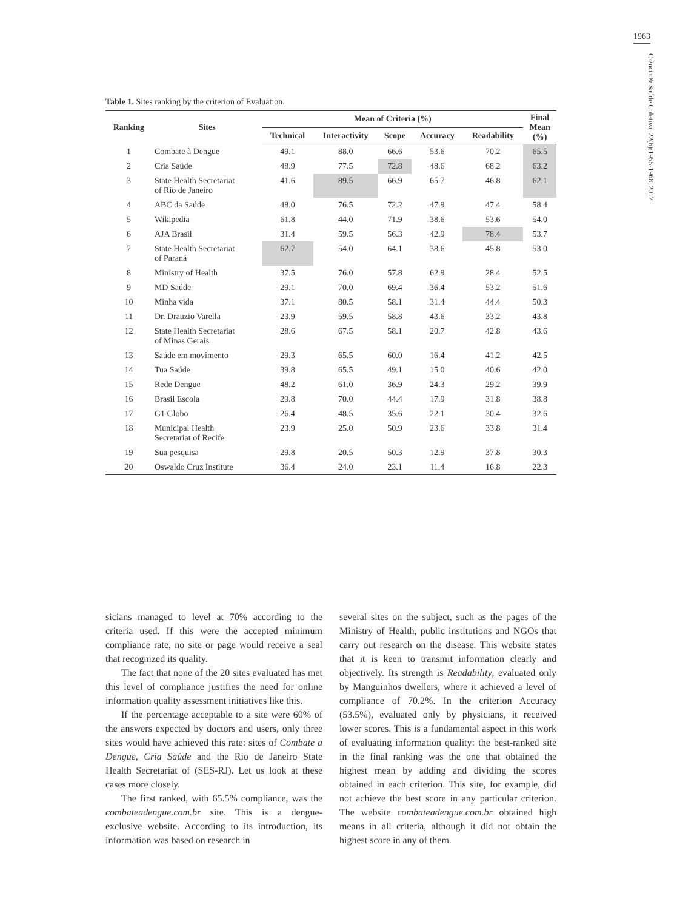1963
Ciência & Saúde Coletiva, 22(6):1955-1968, 2017
Table 1. Sites ranking by the criterion of Evaluation.
| Ranking | Sites | Mean of Criteria (%) | | | | | Final Mean (%) |
| --- | --- | --- | --- | --- | --- | --- | --- |
| | | Technical | Interactivity | Scope | Accuracy | Readability | |
| 1 | Combate à Dengue | 49.1 | 88.0 | 66.6 | 53.6 | 70.2 | 65.5 |
| 2 | Cria Saúde | 48.9 | 77.5 | 72.8 | 48.6 | 68.2 | 63.2 |
| 3 | State Health Secretariat of Rio de Janeiro | 41.6 | 89.5 | 66.9 | 65.7 | 46.8 | 62.1 |
| 4 | ABC da Saúde | 48.0 | 76.5 | 72.2 | 47.9 | 47.4 | 58.4 |
| 5 | Wikipedia | 61.8 | 44.0 | 71.9 | 38.6 | 53.6 | 54.0 |
| 6 | AJA Brasil | 31.4 | 59.5 | 56.3 | 42.9 | 78.4 | 53.7 |
| 7 | State Health Secretariat of Paraná | 62.7 | 54.0 | 64.1 | 38.6 | 45.8 | 53.0 |
| 8 | Ministry of Health | 37.5 | 76.0 | 57.8 | 62.9 | 28.4 | 52.5 |
| 9 | MD Saúde | 29.1 | 70.0 | 69.4 | 36.4 | 53.2 | 51.6 |
| 10 | Minha vida | 37.1 | 80.5 | 58.1 | 31.4 | 44.4 | 50.3 |
| 11 | Dr. Drauzio Varella | 23.9 | 59.5 | 58.8 | 43.6 | 33.2 | 43.8 |
| 12 | State Health Secretariat of Minas Gerais | 28.6 | 67.5 | 58.1 | 20.7 | 42.8 | 43.6 |
| 13 | Saúde em movimento | 29.3 | 65.5 | 60.0 | 16.4 | 41.2 | 42.5 |
| 14 | Tua Saúde | 39.8 | 65.5 | 49.1 | 15.0 | 40.6 | 42.0 |
| 15 | Rede Dengue | 48.2 | 61.0 | 36.9 | 24.3 | 29.2 | 39.9 |
| 16 | Brasil Escola | 29.8 | 70.0 | 44.4 | 17.9 | 31.8 | 38.8 |
| 17 | G1 Globo | 26.4 | 48.5 | 35.6 | 22.1 | 30.4 | 32.6 |
| 18 | Municipal Health Secretariat of Recife | 23.9 | 25.0 | 50.9 | 23.6 | 33.8 | 31.4 |
| 19 | Sua pesquisa | 29.8 | 20.5 | 50.3 | 12.9 | 37.8 | 30.3 |
| 20 | Oswaldo Cruz Institute | 36.4 | 24.0 | 23.1 | 11.4 | 16.8 | 22.3 |
sicians managed to level at 70% according to the criteria used. If this were the accepted minimum compliance rate, no site or page would receive a seal that recognized its quality.
The fact that none of the 20 sites evaluated has met this level of compliance justifies the need for online information quality assessment initiatives like this.
If the percentage acceptable to a site were 60% of the answers expected by doctors and users, only three sites would have achieved this rate: sites of Combate a Dengue, Cria Saúde and the Rio de Janeiro State Health Secretariat of (SES-RJ). Let us look at these cases more closely.
The first ranked, with 65.5% compliance, was the combateadengue.com.br site. This is a dengue-exclusive website. According to its introduction, its information was based on research in
several sites on the subject, such as the pages of the Ministry of Health, public institutions and NGOs that carry out research on the disease. This website states that it is keen to transmit information clearly and objectively. Its strength is Readability, evaluated only by Manguinhos dwellers, where it achieved a level of compliance of 70.2%. In the criterion Accuracy (53.5%), evaluated only by physicians, it received lower scores. This is a fundamental aspect in this work of evaluating information quality: the best-ranked site in the final ranking was the one that obtained the highest mean by adding and dividing the scores obtained in each criterion. This site, for example, did not achieve the best score in any particular criterion. The website combateadengue.com.br obtained high means in all criteria, although it did not obtain the highest score in any of them.